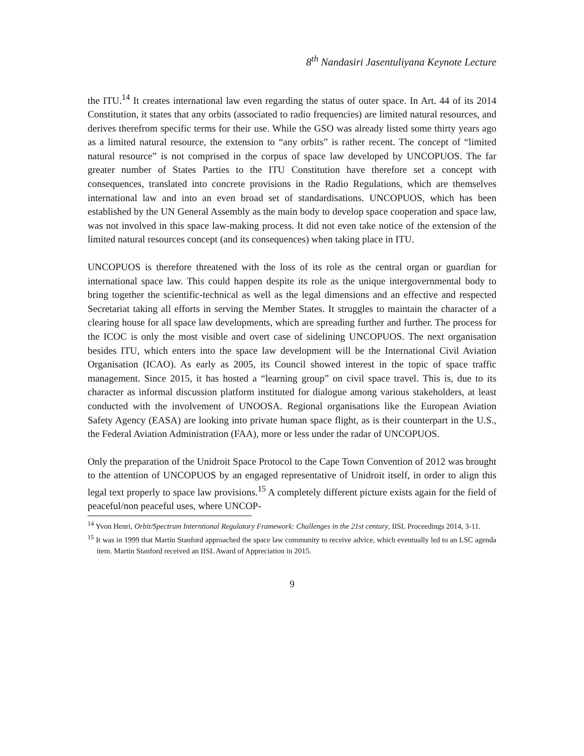8<sup>th</sup> Nandasiri Jasentuliyana Keynote Lecture
the ITU.<sup>14</sup> It creates international law even regarding the status of outer space. In Art. 44 of its 2014 Constitution, it states that any orbits (associated to radio frequencies) are limited natural resources, and derives therefrom specific terms for their use. While the GSO was already listed some thirty years ago as a limited natural resource, the extension to “any orbits” is rather recent. The concept of “limited natural resource” is not comprised in the corpus of space law developed by UNCOPUOS. The far greater number of States Parties to the ITU Constitution have therefore set a concept with consequences, translated into concrete provisions in the Radio Regulations, which are themselves international law and into an even broad set of standardisations. UNCOPUOS, which has been established by the UN General Assembly as the main body to develop space cooperation and space law, was not involved in this space law-making process. It did not even take notice of the extension of the limited natural resources concept (and its consequences) when taking place in ITU.
UNCOPUOS is therefore threatened with the loss of its role as the central organ or guardian for international space law. This could happen despite its role as the unique intergovernmental body to bring together the scientific-technical as well as the legal dimensions and an effective and respected Secretariat taking all efforts in serving the Member States. It struggles to maintain the character of a clearing house for all space law developments, which are spreading further and further. The process for the ICOC is only the most visible and overt case of sidelining UNCOPUOS. The next organisation besides ITU, which enters into the space law development will be the International Civil Aviation Organisation (ICAO). As early as 2005, its Council showed interest in the topic of space traffic management. Since 2015, it has hosted a “learning group” on civil space travel. This is, due to its character as informal discussion platform instituted for dialogue among various stakeholders, at least conducted with the involvement of UNOOSA. Regional organisations like the European Aviation Safety Agency (EASA) are looking into private human space flight, as is their counterpart in the U.S., the Federal Aviation Administration (FAA), more or less under the radar of UNCOPUOS.
Only the preparation of the Unidroit Space Protocol to the Cape Town Convention of 2012 was brought to the attention of UNCOPUOS by an engaged representative of Unidroit itself, in order to align this legal text properly to space law provisions.<sup>15</sup> A completely different picture exists again for the field of peaceful/non peaceful uses, where UNCOP-
<sup>14</sup> Yvon Henri, Orbit/Spectrum Interntional Regulatory Framework: Challenges in the 21st century, IISL Proceedings 2014, 3-11.
<sup>15</sup> It was in 1999 that Martin Stanford approached the space law community to receive advice, which eventually led to an LSC agenda item. Martin Stanford received an IISL Award of Appreciation in 2015.
9